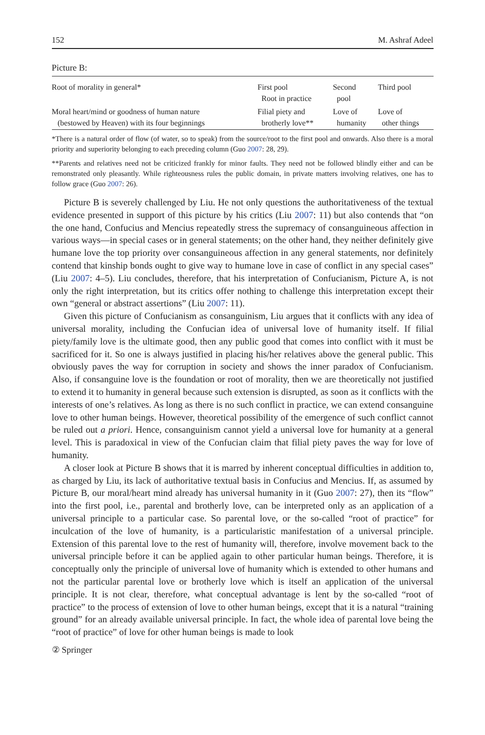152 M. Ashraf Adeel
Picture B:
| Root of morality in general* | First pool Root in practice | Second pool | Third pool |
| Moral heart/mind or goodness of human nature (bestowed by Heaven) with its four beginnings | Filial piety and brotherly love** | Love of humanity | Love of other things |
*There is a natural order of flow (of water, so to speak) from the source/root to the first pool and onwards. Also there is a moral priority and superiority belonging to each preceding column (Guo 2007: 28, 29).
**Parents and relatives need not be criticized frankly for minor faults. They need not be followed blindly either and can be remonstrated only pleasantly. While righteousness rules the public domain, in private matters involving relatives, one has to follow grace (Guo 2007: 26).
Picture B is severely challenged by Liu. He not only questions the authoritativeness of the textual evidence presented in support of this picture by his critics (Liu 2007: 11) but also contends that “on the one hand, Confucius and Mencius repeatedly stress the supremacy of consanguineous affection in various ways—in special cases or in general statements; on the other hand, they neither definitely give humane love the top priority over consanguineous affection in any general statements, nor definitely contend that kinship bonds ought to give way to humane love in case of conflict in any special cases” (Liu 2007: 4–5). Liu concludes, therefore, that his interpretation of Confucianism, Picture A, is not only the right interpretation, but its critics offer nothing to challenge this interpretation except their own “general or abstract assertions” (Liu 2007: 11).
Given this picture of Confucianism as consanguinism, Liu argues that it conflicts with any idea of universal morality, including the Confucian idea of universal love of humanity itself. If filial piety/family love is the ultimate good, then any public good that comes into conflict with it must be sacrificed for it. So one is always justified in placing his/her relatives above the general public. This obviously paves the way for corruption in society and shows the inner paradox of Confucianism. Also, if consanguine love is the foundation or root of morality, then we are theoretically not justified to extend it to humanity in general because such extension is disrupted, as soon as it conflicts with the interests of one’s relatives. As long as there is no such conflict in practice, we can extend consanguine love to other human beings. However, theoretical possibility of the emergence of such conflict cannot be ruled out a priori. Hence, consanguinism cannot yield a universal love for humanity at a general level. This is paradoxical in view of the Confucian claim that filial piety paves the way for love of humanity.
A closer look at Picture B shows that it is marred by inherent conceptual difficulties in addition to, as charged by Liu, its lack of authoritative textual basis in Confucius and Mencius. If, as assumed by Picture B, our moral/heart mind already has universal humanity in it (Guo 2007: 27), then its “flow” into the first pool, i.e., parental and brotherly love, can be interpreted only as an application of a universal principle to a particular case. So parental love, or the so-called “root of practice” for inculcation of the love of humanity, is a particularistic manifestation of a universal principle. Extension of this parental love to the rest of humanity will, therefore, involve movement back to the universal principle before it can be applied again to other particular human beings. Therefore, it is conceptually only the principle of universal love of humanity which is extended to other humans and not the particular parental love or brotherly love which is itself an application of the universal principle. It is not clear, therefore, what conceptual advantage is lent by the so-called “root of practice” to the process of extension of love to other human beings, except that it is a natural “training ground” for an already available universal principle. In fact, the whole idea of parental love being the “root of practice” of love for other human beings is made to look
② Springer